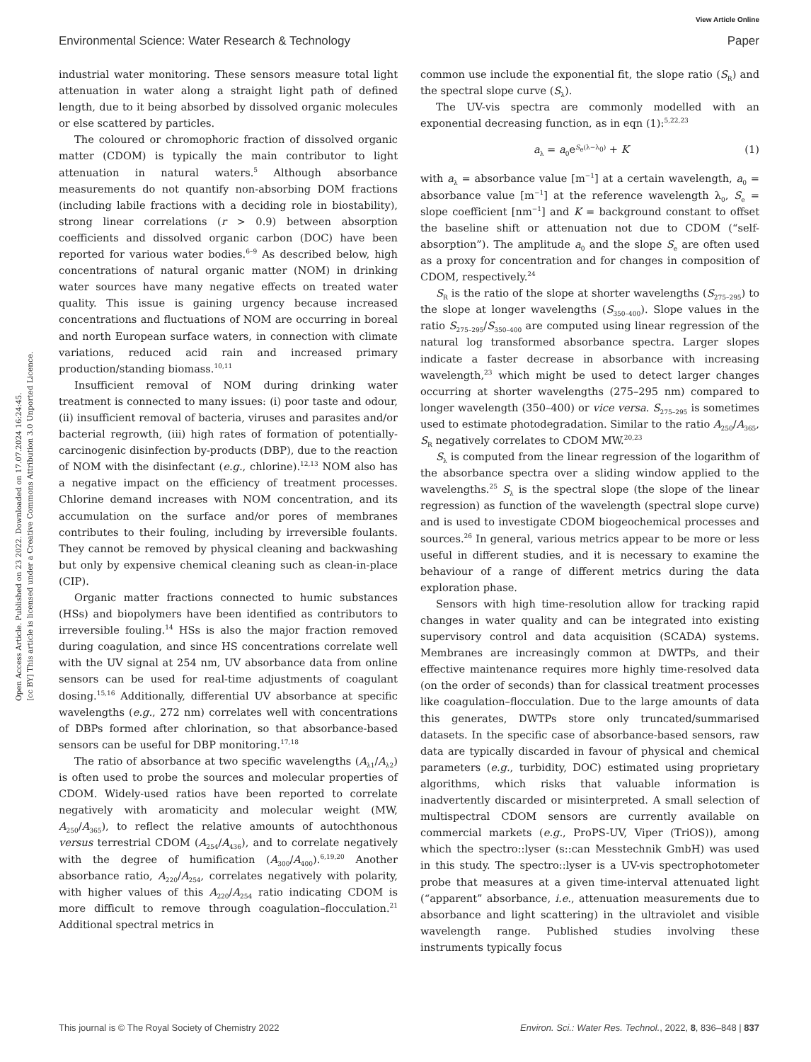View Article Online
Environmental Science: Water Research & Technology Paper
Open Access Article. Published on 23 2022. Downloaded on 17.07.2024 16:24:45.
[cc BY] This article is licensed under a Creative Commons Attribution 3.0 Unported Licence.
industrial water monitoring. These sensors measure total light attenuation in water along a straight light path of defined length, due to it being absorbed by dissolved organic molecules or else scattered by particles.
The coloured or chromophoric fraction of dissolved organic matter (CDOM) is typically the main contributor to light attenuation in natural waters.<sup>5</sup> Although absorbance measurements do not quantify non-absorbing DOM fractions (including labile fractions with a deciding role in biostability), strong linear correlations (r > 0.9) between absorption coefficients and dissolved organic carbon (DOC) have been reported for various water bodies.<sup>6–9</sup> As described below, high concentrations of natural organic matter (NOM) in drinking water sources have many negative effects on treated water quality. This issue is gaining urgency because increased concentrations and fluctuations of NOM are occurring in boreal and north European surface waters, in connection with climate variations, reduced acid rain and increased primary production/standing biomass.<sup>10,11</sup>
Insufficient removal of NOM during drinking water treatment is connected to many issues: (i) poor taste and odour, (ii) insufficient removal of bacteria, viruses and parasites and/or bacterial regrowth, (iii) high rates of formation of potentially-carcinogenic disinfection by-products (DBP), due to the reaction of NOM with the disinfectant (e.g., chlorine).<sup>12,13</sup> NOM also has a negative impact on the efficiency of treatment processes. Chlorine demand increases with NOM concentration, and its accumulation on the surface and/or pores of membranes contributes to their fouling, including by irreversible foulants. They cannot be removed by physical cleaning and backwashing but only by expensive chemical cleaning such as clean-in-place (CIP).
Organic matter fractions connected to humic substances (HSs) and biopolymers have been identified as contributors to irreversible fouling.<sup>14</sup> HSs is also the major fraction removed during coagulation, and since HS concentrations correlate well with the UV signal at 254 nm, UV absorbance data from online sensors can be used for real-time adjustments of coagulant dosing.<sup>15,16</sup> Additionally, differential UV absorbance at specific wavelengths (e.g., 272 nm) correlates well with concentrations of DBPs formed after chlorination, so that absorbance-based sensors can be useful for DBP monitoring.<sup>17,18</sup>
The ratio of absorbance at two specific wavelengths (A<sub>λ1</sub>/A<sub>λ2</sub>) is often used to probe the sources and molecular properties of CDOM. Widely-used ratios have been reported to correlate negatively with aromaticity and molecular weight (MW, A<sub>250</sub>/A<sub>365</sub>), to reflect the relative amounts of autochthonous versus terrestrial CDOM (A<sub>254</sub>/A<sub>436</sub>), and to correlate negatively with the degree of humification (A<sub>300</sub>/A<sub>400</sub>).<sup>6,19,20</sup> Another absorbance ratio, A<sub>220</sub>/A<sub>254</sub>, correlates negatively with polarity, with higher values of this A<sub>220</sub>/A<sub>254</sub> ratio indicating CDOM is more difficult to remove through coagulation–flocculation.<sup>21</sup> Additional spectral metrics in
common use include the exponential fit, the slope ratio (S<sub>R</sub>) and the spectral slope curve (S<sub>λ</sub>).
The UV-vis spectra are commonly modelled with an exponential decreasing function, as in eqn (1):<sup>5,22,23</sup>
a<sub>λ</sub> = a<sub>0</sub>e<sup>S<sub>e</sub>(λ−λ<sub>0</sub>)</sup> + K (1)
with a<sub>λ</sub> = absorbance value [m<sup>−1</sup>] at a certain wavelength, a<sub>0</sub> = absorbance value [m<sup>−1</sup>] at the reference wavelength λ<sub>0</sub>, S<sub>e</sub> = slope coefficient [nm<sup>−1</sup>] and K = background constant to offset the baseline shift or attenuation not due to CDOM (“self-absorption”). The amplitude a<sub>0</sub> and the slope S<sub>e</sub> are often used as a proxy for concentration and for changes in composition of CDOM, respectively.<sup>24</sup>
S<sub>R</sub> is the ratio of the slope at shorter wavelengths (S<sub>275–295</sub>) to the slope at longer wavelengths (S<sub>350–400</sub>). Slope values in the ratio S<sub>275–295</sub>/S<sub>350–400</sub> are computed using linear regression of the natural log transformed absorbance spectra. Larger slopes indicate a faster decrease in absorbance with increasing wavelength,<sup>23</sup> which might be used to detect larger changes occurring at shorter wavelengths (275–295 nm) compared to longer wavelength (350–400) or vice versa. S<sub>275–295</sub> is sometimes used to estimate photodegradation. Similar to the ratio A<sub>250</sub>/A<sub>365</sub>, S<sub>R</sub> negatively correlates to CDOM MW.<sup>20,23</sup>
S<sub>λ</sub> is computed from the linear regression of the logarithm of the absorbance spectra over a sliding window applied to the wavelengths.<sup>25</sup> S<sub>λ</sub> is the spectral slope (the slope of the linear regression) as function of the wavelength (spectral slope curve) and is used to investigate CDOM biogeochemical processes and sources.<sup>26</sup> In general, various metrics appear to be more or less useful in different studies, and it is necessary to examine the behaviour of a range of different metrics during the data exploration phase.
Sensors with high time-resolution allow for tracking rapid changes in water quality and can be integrated into existing supervisory control and data acquisition (SCADA) systems. Membranes are increasingly common at DWTPs, and their effective maintenance requires more highly time-resolved data (on the order of seconds) than for classical treatment processes like coagulation–flocculation. Due to the large amounts of data this generates, DWTPs store only truncated/summarised datasets. In the specific case of absorbance-based sensors, raw data are typically discarded in favour of physical and chemical parameters (e.g., turbidity, DOC) estimated using proprietary algorithms, which risks that valuable information is inadvertently discarded or misinterpreted. A small selection of multispectral CDOM sensors are currently available on commercial markets (e.g., ProPS-UV, Viper (TriOS)), among which the spectro::lyser (s::can Messtechnik GmbH) was used in this study. The spectro::lyser is a UV-vis spectrophotometer probe that measures at a given time-interval attenuated light (“apparent” absorbance, i.e., attenuation measurements due to absorbance and light scattering) in the ultraviolet and visible wavelength range. Published studies involving these instruments typically focus
This journal is © The Royal Society of Chemistry 2022 Environ. Sci.: Water Res. Technol., 2022, 8, 836–848 | 837